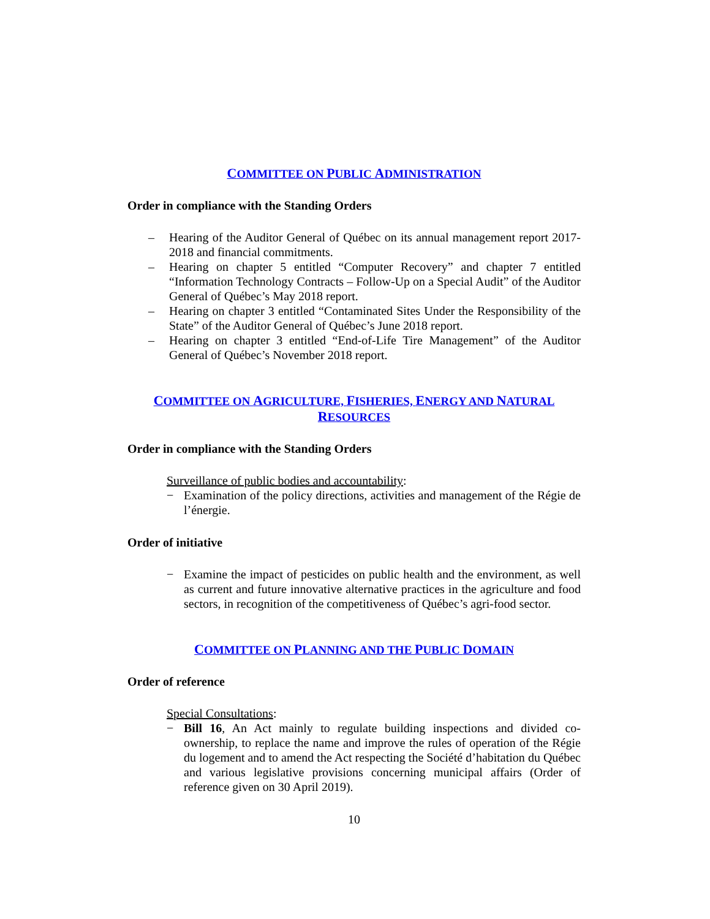COMMITTEE ON PUBLIC ADMINISTRATION
Order in compliance with the Standing Orders
– Hearing of the Auditor General of Québec on its annual management report 2017-2018 and financial commitments.
– Hearing on chapter 5 entitled “Computer Recovery” and chapter 7 entitled “Information Technology Contracts – Follow-Up on a Special Audit” of the Auditor General of Québec’s May 2018 report.
– Hearing on chapter 3 entitled “Contaminated Sites Under the Responsibility of the State” of the Auditor General of Québec’s June 2018 report.
– Hearing on chapter 3 entitled “End-of-Life Tire Management” of the Auditor General of Québec’s November 2018 report.
COMMITTEE ON AGRICULTURE, FISHERIES, ENERGY AND NATURAL RESOURCES
Order in compliance with the Standing Orders
Surveillance of public bodies and accountability:
− Examination of the policy directions, activities and management of the Régie de l’énergie.
Order of initiative
− Examine the impact of pesticides on public health and the environment, as well as current and future innovative alternative practices in the agriculture and food sectors, in recognition of the competitiveness of Québec’s agri-food sector.
COMMITTEE ON PLANNING AND THE PUBLIC DOMAIN
Order of reference
Special Consultations:
− Bill 16, An Act mainly to regulate building inspections and divided co-ownership, to replace the name and improve the rules of operation of the Régie du logement and to amend the Act respecting the Société d’habitation du Québec and various legislative provisions concerning municipal affairs (Order of reference given on 30 April 2019).
10